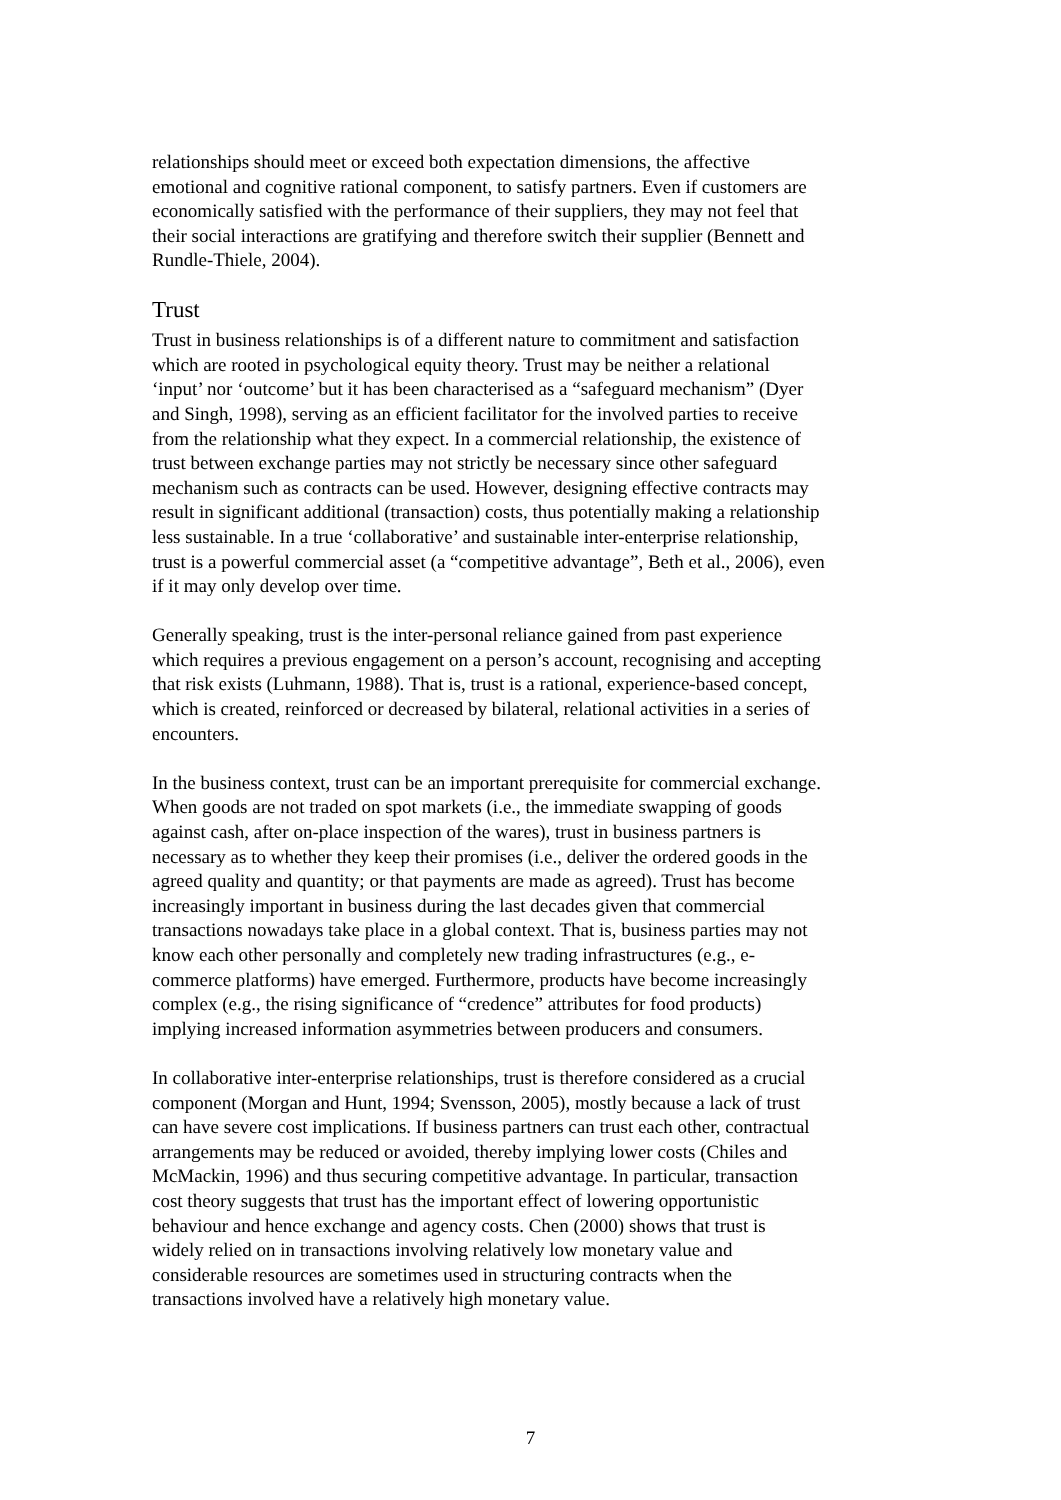relationships should meet or exceed both expectation dimensions, the affective emotional and cognitive rational component, to satisfy partners. Even if customers are economically satisfied with the performance of their suppliers, they may not feel that their social interactions are gratifying and therefore switch their supplier (Bennett and Rundle-Thiele, 2004).
Trust
Trust in business relationships is of a different nature to commitment and satisfaction which are rooted in psychological equity theory. Trust may be neither a relational ‘input’ nor ‘outcome’ but it has been characterised as a “safeguard mechanism” (Dyer and Singh, 1998), serving as an efficient facilitator for the involved parties to receive from the relationship what they expect. In a commercial relationship, the existence of trust between exchange parties may not strictly be necessary since other safeguard mechanism such as contracts can be used. However, designing effective contracts may result in significant additional (transaction) costs, thus potentially making a relationship less sustainable. In a true ‘collaborative’ and sustainable inter-enterprise relationship, trust is a powerful commercial asset (a “competitive advantage”, Beth et al., 2006), even if it may only develop over time.
Generally speaking, trust is the inter-personal reliance gained from past experience which requires a previous engagement on a person’s account, recognising and accepting that risk exists (Luhmann, 1988). That is, trust is a rational, experience-based concept, which is created, reinforced or decreased by bilateral, relational activities in a series of encounters.
In the business context, trust can be an important prerequisite for commercial exchange. When goods are not traded on spot markets (i.e., the immediate swapping of goods against cash, after on-place inspection of the wares), trust in business partners is necessary as to whether they keep their promises (i.e., deliver the ordered goods in the agreed quality and quantity; or that payments are made as agreed). Trust has become increasingly important in business during the last decades given that commercial transactions nowadays take place in a global context. That is, business parties may not know each other personally and completely new trading infrastructures (e.g., e- commerce platforms) have emerged. Furthermore, products have become increasingly complex (e.g., the rising significance of “credence” attributes for food products) implying increased information asymmetries between producers and consumers.
In collaborative inter-enterprise relationships, trust is therefore considered as a crucial component (Morgan and Hunt, 1994; Svensson, 2005), mostly because a lack of trust can have severe cost implications. If business partners can trust each other, contractual arrangements may be reduced or avoided, thereby implying lower costs (Chiles and McMackin, 1996) and thus securing competitive advantage. In particular, transaction cost theory suggests that trust has the important effect of lowering opportunistic behaviour and hence exchange and agency costs. Chen (2000) shows that trust is widely relied on in transactions involving relatively low monetary value and considerable resources are sometimes used in structuring contracts when the transactions involved have a relatively high monetary value.
7